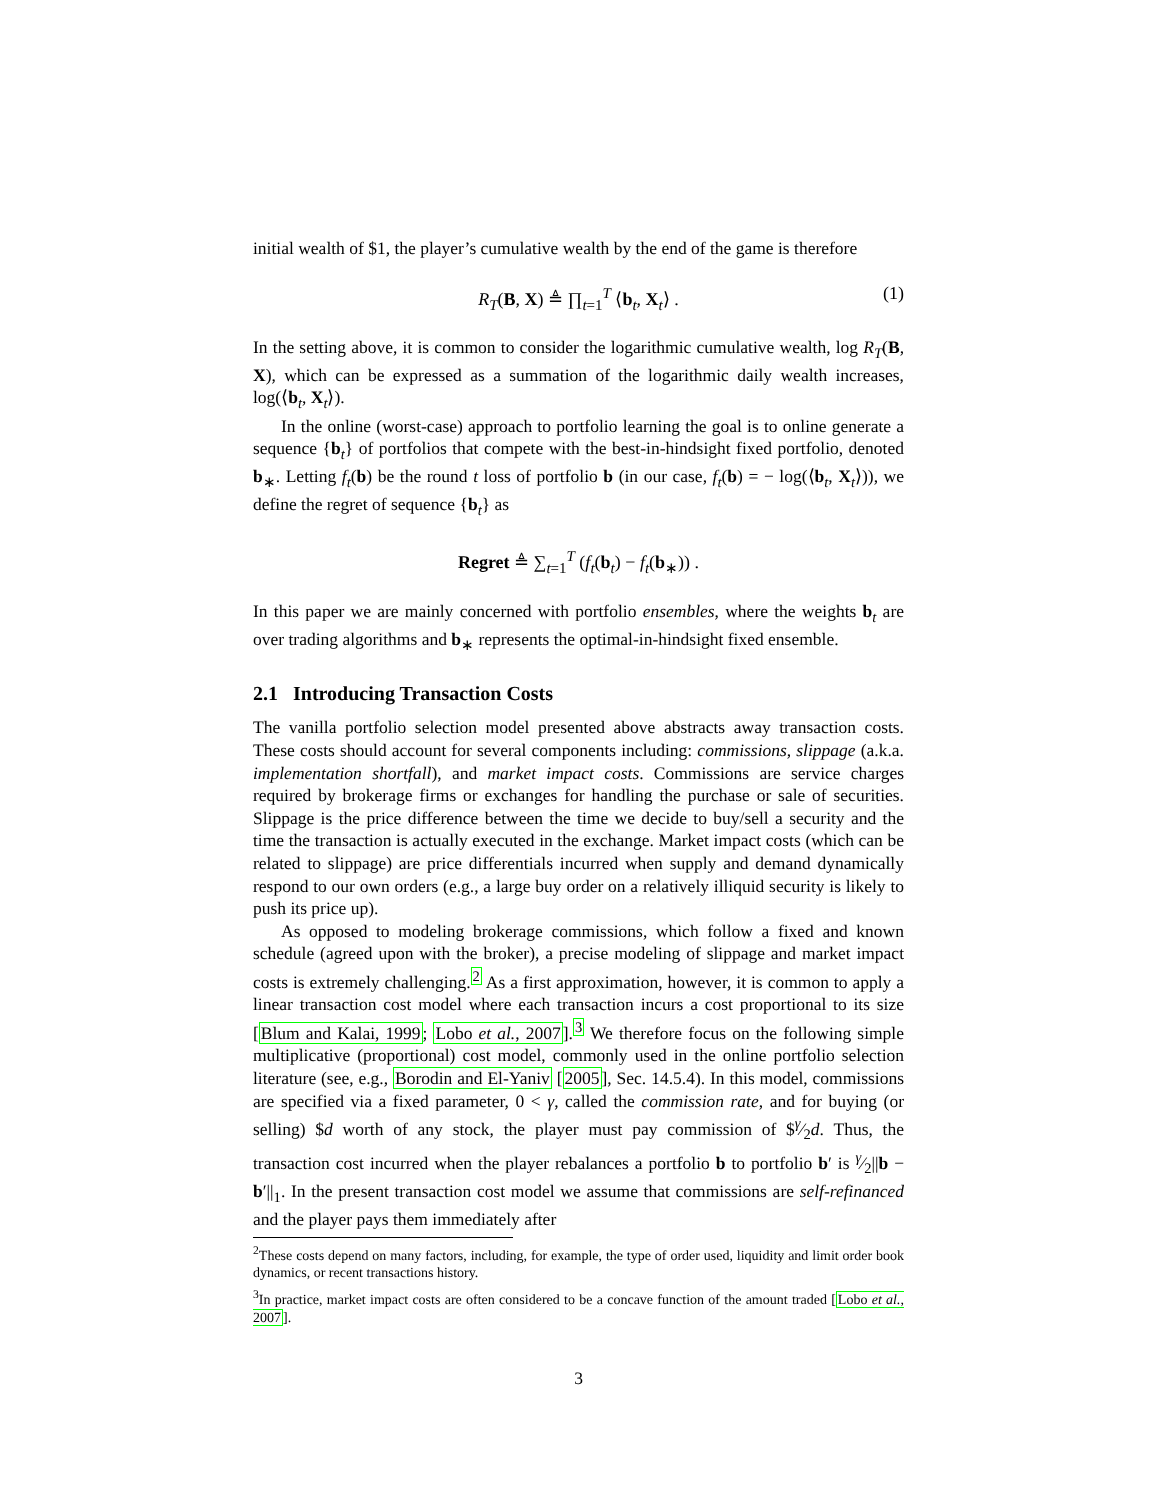initial wealth of $1, the player’s cumulative wealth by the end of the game is therefore
R<sub>T</sub>(B, X) ≜ ∏<sub>t=1</sub><sup>T</sup> ⟨b<sub>t</sub>, X<sub>t</sub>⟩ . (1)
In the setting above, it is common to consider the logarithmic cumulative wealth, log R<sub>T</sub>(B, X), which can be expressed as a summation of the logarithmic daily wealth increases, log(⟨b<sub>t</sub>, X<sub>t</sub>⟩).
In the online (worst-case) approach to portfolio learning the goal is to online generate a sequence {b<sub>t</sub>} of portfolios that compete with the best-in-hindsight fixed portfolio, denoted b<sub>∗</sub>. Letting f<sub>t</sub>(b) be the round t loss of portfolio b (in our case, f<sub>t</sub>(b) = − log(⟨b<sub>t</sub>, X<sub>t</sub>⟩)), we define the regret of sequence {b<sub>t</sub>} as
Regret ≜ ∑<sub>t=1</sub><sup>T</sup> (f<sub>t</sub>(b<sub>t</sub>) − f<sub>t</sub>(b<sub>∗</sub>)) .
In this paper we are mainly concerned with portfolio ensembles, where the weights b<sub>t</sub> are over trading algorithms and b<sub>∗</sub> represents the optimal-in-hindsight fixed ensemble.
2.1 Introducing Transaction Costs
The vanilla portfolio selection model presented above abstracts away transaction costs. These costs should account for several components including: commissions, slippage (a.k.a. implementation shortfall), and market impact costs. Commissions are service charges required by brokerage firms or exchanges for handling the purchase or sale of securities. Slippage is the price difference between the time we decide to buy/sell a security and the time the transaction is actually executed in the exchange. Market impact costs (which can be related to slippage) are price differentials incurred when supply and demand dynamically respond to our own orders (e.g., a large buy order on a relatively illiquid security is likely to push its price up).
As opposed to modeling brokerage commissions, which follow a fixed and known schedule (agreed upon with the broker), a precise modeling of slippage and market impact costs is extremely challenging.<sup>2</sup> As a first approximation, however, it is common to apply a linear transaction cost model where each transaction incurs a cost proportional to its size [Blum and Kalai, 1999; Lobo et al., 2007].<sup>3</sup> We therefore focus on the following simple multiplicative (proportional) cost model, commonly used in the online portfolio selection literature (see, e.g., Borodin and El-Yaniv [2005], Sec. 14.5.4). In this model, commissions are specified via a fixed parameter, 0 < γ, called the commission rate, and for buying (or selling) $d worth of any stock, the player must pay commission of $γ⁄2d. Thus, the transaction cost incurred when the player rebalances a portfolio b to portfolio b′ is γ⁄2||b − b′||<sub>1</sub>. In the present transaction cost model we assume that commissions are self-refinanced and the player pays them immediately after
<sup>2</sup> These costs depend on many factors, including, for example, the type of order used, liquidity and limit order book dynamics, or recent transactions history.
<sup>3</sup> In practice, market impact costs are often considered to be a concave function of the amount traded [Lobo et al., 2007].
3